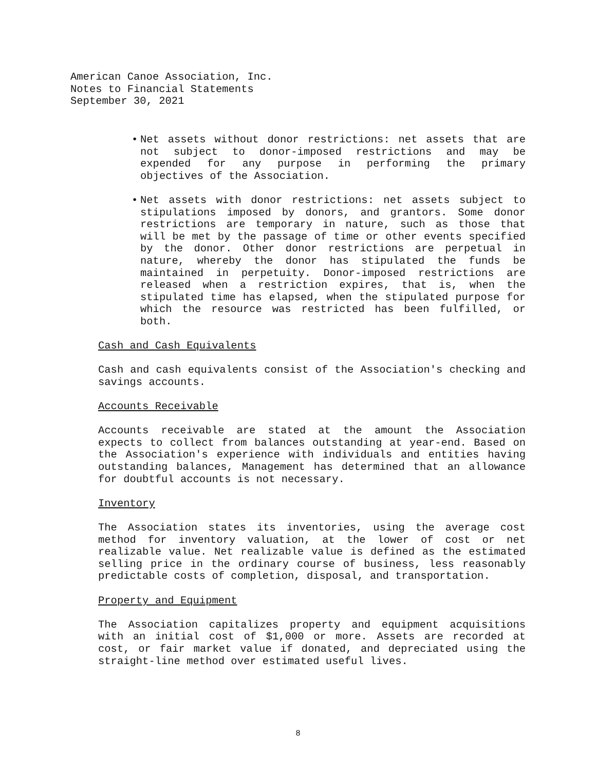American Canoe Association, Inc.
Notes to Financial Statements
September 30, 2021
• Net assets without donor restrictions: net assets that are not subject to donor-imposed restrictions and may be expended for any purpose in performing the primary objectives of the Association.
• Net assets with donor restrictions: net assets subject to stipulations imposed by donors, and grantors. Some donor restrictions are temporary in nature, such as those that will be met by the passage of time or other events specified by the donor. Other donor restrictions are perpetual in nature, whereby the donor has stipulated the funds be maintained in perpetuity. Donor-imposed restrictions are released when a restriction expires, that is, when the stipulated time has elapsed, when the stipulated purpose for which the resource was restricted has been fulfilled, or both.
Cash and Cash Equivalents
Cash and cash equivalents consist of the Association's checking and savings accounts.
Accounts Receivable
Accounts receivable are stated at the amount the Association expects to collect from balances outstanding at year-end. Based on the Association's experience with individuals and entities having outstanding balances, Management has determined that an allowance for doubtful accounts is not necessary.
Inventory
The Association states its inventories, using the average cost method for inventory valuation, at the lower of cost or net realizable value. Net realizable value is defined as the estimated selling price in the ordinary course of business, less reasonably predictable costs of completion, disposal, and transportation.
Property and Equipment
The Association capitalizes property and equipment acquisitions with an initial cost of $1,000 or more. Assets are recorded at cost, or fair market value if donated, and depreciated using the straight-line method over estimated useful lives.
8